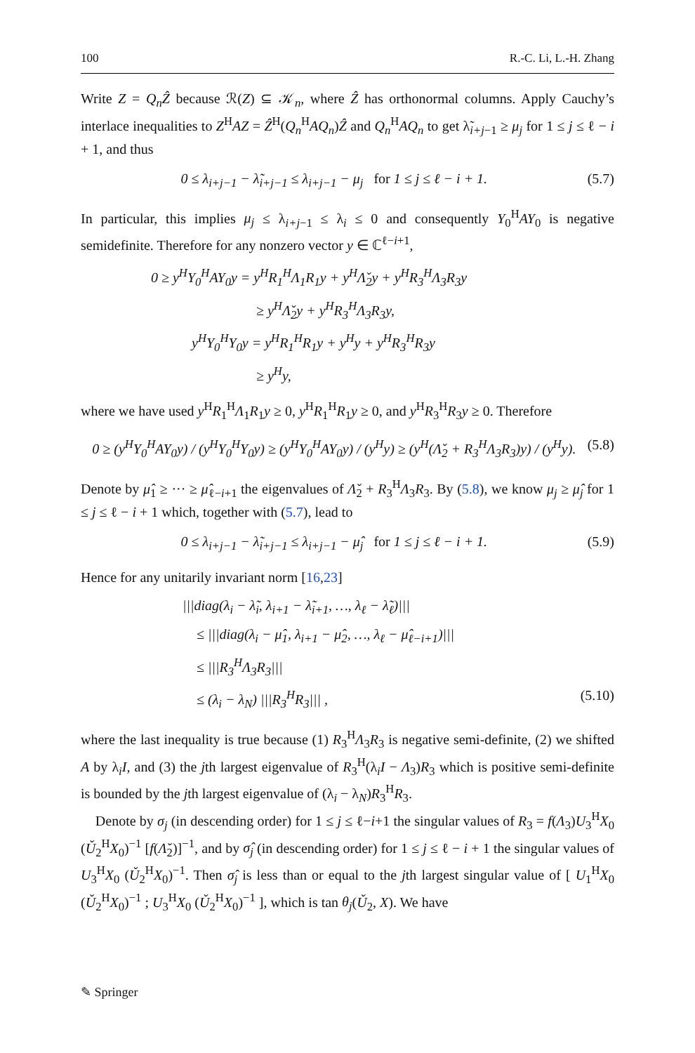100 R.-C. Li, L.-H. Zhang
Write Z = Q<sub>n</sub>Ẑ because ℛ(Z) ⊆ 𝒦<sub>n</sub>, where Ẑ has orthonormal columns. Apply Cauchy’s interlace inequalities to Z<sup>H</sup>AZ = Ẑ<sup>H</sup>(Q<sub>n</sub><sup>H</sup>AQ<sub>n</sub>)Ẑ and Q<sub>n</sub><sup>H</sup>AQ<sub>n</sub> to get λ̃<sub>i+j−1</sub> ≥ μ<sub>j</sub> for 1 ≤ j ≤ ℓ − i + 1, and thus
0 ≤ λ<sub>i+j−1</sub> − λ̃<sub>i+j−1</sub> ≤ λ<sub>i+j−1</sub> − μ<sub>j</sub> for 1 ≤ j ≤ ℓ − i + 1. (5.7)
In particular, this implies μ<sub>j</sub> ≤ λ<sub>i+j−1</sub> ≤ λ<sub>i</sub> ≤ 0 and consequently Y<sub>0</sub><sup>H</sup>AY<sub>0</sub> is negative semidefinite. Therefore for any nonzero vector y ∈ ℂ<sup>ℓ−i+1</sup>,
0 ≥ y<sup>H</sup>Y<sub>0</sub><sup>H</sup>AY<sub>0</sub>y = y<sup>H</sup>R<sub>1</sub><sup>H</sup>Λ<sub>1</sub>R<sub>1</sub>y + y<sup>H</sup>Λ̌<sub>2</sub>y + y<sup>H</sup>R<sub>3</sub><sup>H</sup>Λ<sub>3</sub>R<sub>3</sub>y
≥ y<sup>H</sup>Λ̌<sub>2</sub>y + y<sup>H</sup>R<sub>3</sub><sup>H</sup>Λ<sub>3</sub>R<sub>3</sub>y,
y<sup>H</sup>Y<sub>0</sub><sup>H</sup>Y<sub>0</sub>y = y<sup>H</sup>R<sub>1</sub><sup>H</sup>R<sub>1</sub>y + y<sup>H</sup>y + y<sup>H</sup>R<sub>3</sub><sup>H</sup>R<sub>3</sub>y
≥ y<sup>H</sup>y,
where we have used y<sup>H</sup>R<sub>1</sub><sup>H</sup>Λ<sub>1</sub>R<sub>1</sub>y ≥ 0, y<sup>H</sup>R<sub>1</sub><sup>H</sup>R<sub>1</sub>y ≥ 0, and y<sup>H</sup>R<sub>3</sub><sup>H</sup>R<sub>3</sub>y ≥ 0. Therefore
0 ≥ (y<sup>H</sup>Y<sub>0</sub><sup>H</sup>AY<sub>0</sub>y) / (y<sup>H</sup>Y<sub>0</sub><sup>H</sup>Y<sub>0</sub>y) ≥ (y<sup>H</sup>Y<sub>0</sub><sup>H</sup>AY<sub>0</sub>y) / (y<sup>H</sup>y) ≥ (y<sup>H</sup>(Λ̌<sub>2</sub> + R<sub>3</sub><sup>H</sup>Λ<sub>3</sub>R<sub>3</sub>)y) / (y<sup>H</sup>y). (5.8)
Denote by μ̂<sub>1</sub> ≥ ··· ≥ μ̂<sub>ℓ−i+1</sub> the eigenvalues of Λ̌<sub>2</sub> + R<sub>3</sub><sup>H</sup>Λ<sub>3</sub>R<sub>3</sub>. By (5.8), we know μ<sub>j</sub> ≥ μ̂<sub>j</sub> for 1 ≤ j ≤ ℓ − i + 1 which, together with (5.7), lead to
0 ≤ λ<sub>i+j−1</sub> − λ̃<sub>i+j−1</sub> ≤ λ<sub>i+j−1</sub> − μ̂<sub>j</sub> for 1 ≤ j ≤ ℓ − i + 1. (5.9)
Hence for any unitarily invariant norm [16,23]
|||diag(λ<sub>i</sub> − λ̃<sub>i</sub>, λ<sub>i+1</sub> − λ̃<sub>i+1</sub>, …, λ<sub>ℓ</sub> − λ̃<sub>ℓ</sub>)|||
≤ |||diag(λ<sub>i</sub> − μ̂<sub>1</sub>, λ<sub>i+1</sub> − μ̂<sub>2</sub>, …, λ<sub>ℓ</sub> − μ̂<sub>ℓ−i+1</sub>)|||
≤ |||R<sub>3</sub><sup>H</sup>Λ<sub>3</sub>R<sub>3</sub>|||
≤ (λ<sub>i</sub> − λ<sub>N</sub>) |||R<sub>3</sub><sup>H</sup>R<sub>3</sub>||| , (5.10)
where the last inequality is true because (1) R<sub>3</sub><sup>H</sup>Λ<sub>3</sub>R<sub>3</sub> is negative semi-definite, (2) we shifted A by λ<sub>i</sub>I, and (3) the jth largest eigenvalue of R<sub>3</sub><sup>H</sup>(λ<sub>i</sub>I − Λ<sub>3</sub>)R<sub>3</sub> which is positive semi-definite is bounded by the jth largest eigenvalue of (λ<sub>i</sub> − λ<sub>N</sub>)R<sub>3</sub><sup>H</sup>R<sub>3</sub>.
Denote by σ<sub>j</sub> (in descending order) for 1 ≤ j ≤ ℓ−i+1 the singular values of R<sub>3</sub> = f(Λ<sub>3</sub>)U<sub>3</sub><sup>H</sup>X<sub>0</sub> (Ǔ<sub>2</sub><sup>H</sup>X<sub>0</sub>)<sup>−1</sup> [f(Λ̌<sub>2</sub>)]<sup>−1</sup>, and by σ̂<sub>j</sub> (in descending order) for 1 ≤ j ≤ ℓ − i + 1 the singular values of U<sub>3</sub><sup>H</sup>X<sub>0</sub> (Ǔ<sub>2</sub><sup>H</sup>X<sub>0</sub>)<sup>−1</sup>. Then σ̂<sub>j</sub> is less than or equal to the jth largest singular value of [ U<sub>1</sub><sup>H</sup>X<sub>0</sub> (Ǔ<sub>2</sub><sup>H</sup>X<sub>0</sub>)<sup>−1</sup> ; U<sub>3</sub><sup>H</sup>X<sub>0</sub> (Ǔ<sub>2</sub><sup>H</sup>X<sub>0</sub>)<sup>−1</sup> ], which is tan θ<sub>j</sub>(Ǔ<sub>2</sub>, X). We have
✎ Springer